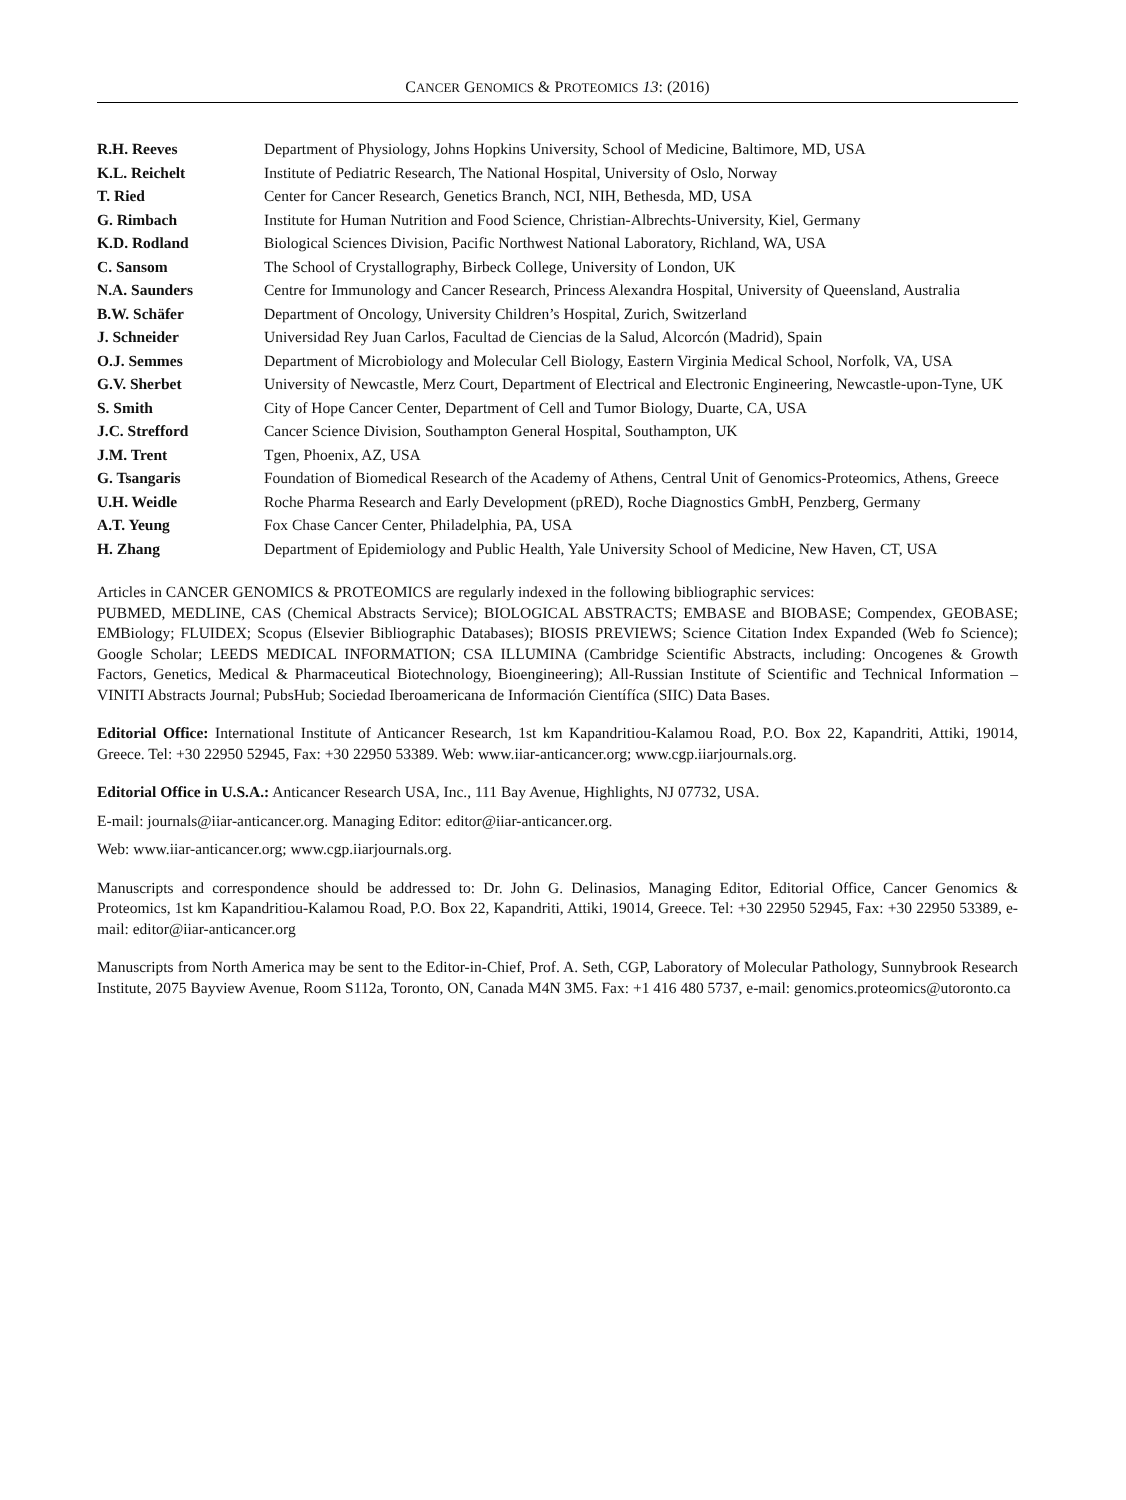CANCER GENOMICS & PROTEOMICS 13: (2016)
| R.H. Reeves | Department of Physiology, Johns Hopkins University, School of Medicine, Baltimore, MD, USA |
| K.L. Reichelt | Institute of Pediatric Research, The National Hospital, University of Oslo, Norway |
| T. Ried | Center for Cancer Research, Genetics Branch, NCI, NIH, Bethesda, MD, USA |
| G. Rimbach | Institute for Human Nutrition and Food Science, Christian-Albrechts-University, Kiel, Germany |
| K.D. Rodland | Biological Sciences Division, Pacific Northwest National Laboratory, Richland, WA, USA |
| C. Sansom | The School of Crystallography, Birbeck College, University of London, UK |
| N.A. Saunders | Centre for Immunology and Cancer Research, Princess Alexandra Hospital, University of Queensland, Australia |
| B.W. Schäfer | Department of Oncology, University Children’s Hospital, Zurich, Switzerland |
| J. Schneider | Universidad Rey Juan Carlos, Facultad de Ciencias de la Salud, Alcorcón (Madrid), Spain |
| O.J. Semmes | Department of Microbiology and Molecular Cell Biology, Eastern Virginia Medical School, Norfolk, VA, USA |
| G.V. Sherbet | University of Newcastle, Merz Court, Department of Electrical and Electronic Engineering, Newcastle-upon-Tyne, UK |
| S. Smith | City of Hope Cancer Center, Department of Cell and Tumor Biology, Duarte, CA, USA |
| J.C. Strefford | Cancer Science Division, Southampton General Hospital, Southampton, UK |
| J.M. Trent | Tgen, Phoenix, AZ, USA |
| G. Tsangaris | Foundation of Biomedical Research of the Academy of Athens, Central Unit of Genomics-Proteomics, Athens, Greece |
| U.H. Weidle | Roche Pharma Research and Early Development (pRED), Roche Diagnostics GmbH, Penzberg, Germany |
| A.T. Yeung | Fox Chase Cancer Center, Philadelphia, PA, USA |
| H. Zhang | Department of Epidemiology and Public Health, Yale University School of Medicine, New Haven, CT, USA |
Articles in CANCER GENOMICS & PROTEOMICS are regularly indexed in the following bibliographic services:
PUBMED, MEDLINE, CAS (Chemical Abstracts Service); BIOLOGICAL ABSTRACTS; EMBASE and BIOBASE; Compendex, GEOBASE; EMBiology; FLUIDEX; Scopus (Elsevier Bibliographic Databases); BIOSIS PREVIEWS; Science Citation Index Expanded (Web fo Science); Google Scholar; LEEDS MEDICAL INFORMATION; CSA ILLUMINA (Cambridge Scientific Abstracts, including: Oncogenes & Growth Factors, Genetics, Medical & Pharmaceutical Biotechnology, Bioengineering); All-Russian Institute of Scientific and Technical Information – VINITI Abstracts Journal; PubsHub; Sociedad Iberoamericana de Información Científíca (SIIC) Data Bases.
Editorial Office: International Institute of Anticancer Research, 1st km Kapandritiou-Kalamou Road, P.O. Box 22, Kapandriti, Attiki, 19014, Greece. Tel: +30 22950 52945, Fax: +30 22950 53389. Web: www.iiar-anticancer.org; www.cgp.iiarjournals.org.
Editorial Office in U.S.A.: Anticancer Research USA, Inc., 111 Bay Avenue, Highlights, NJ 07732, USA.
E-mail: journals@iiar-anticancer.org. Managing Editor: editor@iiar-anticancer.org.
Web: www.iiar-anticancer.org; www.cgp.iiarjournals.org.
Manuscripts and correspondence should be addressed to: Dr. John G. Delinasios, Managing Editor, Editorial Office, Cancer Genomics & Proteomics, 1st km Kapandritiou-Kalamou Road, P.O. Box 22, Kapandriti, Attiki, 19014, Greece. Tel: +30 22950 52945, Fax: +30 22950 53389, e-mail: editor@iiar-anticancer.org
Manuscripts from North America may be sent to the Editor-in-Chief, Prof. A. Seth, CGP, Laboratory of Molecular Pathology, Sunnybrook Research Institute, 2075 Bayview Avenue, Room S112a, Toronto, ON, Canada M4N 3M5. Fax: +1 416 480 5737, e-mail: genomics.proteomics@utoronto.ca